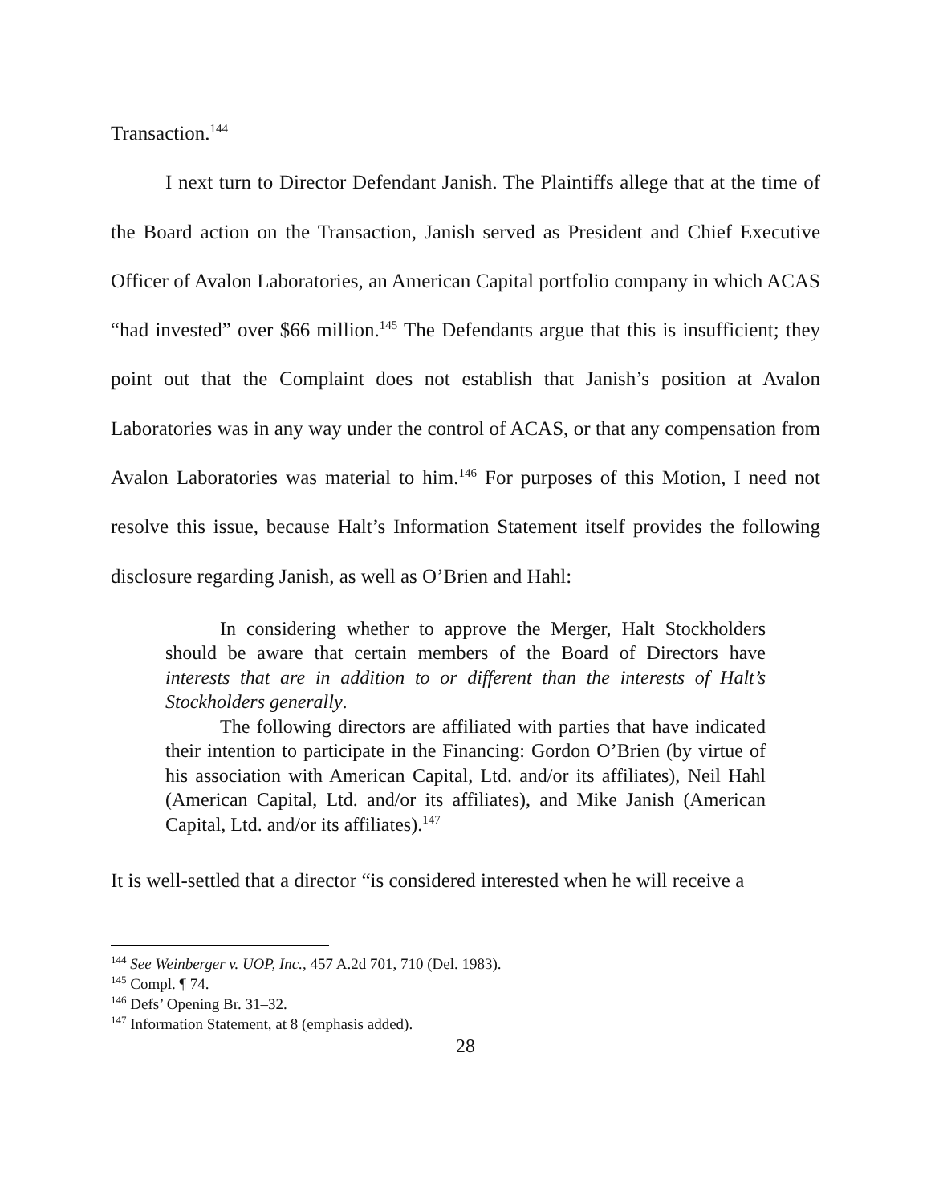Transaction.<sup>144</sup>
I next turn to Director Defendant Janish. The Plaintiffs allege that at the time of the Board action on the Transaction, Janish served as President and Chief Executive Officer of Avalon Laboratories, an American Capital portfolio company in which ACAS “had invested” over $66 million.<sup>145</sup> The Defendants argue that this is insufficient; they point out that the Complaint does not establish that Janish’s position at Avalon Laboratories was in any way under the control of ACAS, or that any compensation from Avalon Laboratories was material to him.<sup>146</sup> For purposes of this Motion, I need not resolve this issue, because Halt’s Information Statement itself provides the following disclosure regarding Janish, as well as O’Brien and Hahl:
In considering whether to approve the Merger, Halt Stockholders should be aware that certain members of the Board of Directors have interests that are in addition to or different than the interests of Halt’s Stockholders generally.
The following directors are affiliated with parties that have indicated their intention to participate in the Financing: Gordon O’Brien (by virtue of his association with American Capital, Ltd. and/or its affiliates), Neil Hahl (American Capital, Ltd. and/or its affiliates), and Mike Janish (American Capital, Ltd. and/or its affiliates).<sup>147</sup>
It is well-settled that a director “is considered interested when he will receive a
<sup>144</sup> See Weinberger v. UOP, Inc., 457 A.2d 701, 710 (Del. 1983).
<sup>145</sup> Compl. ¶ 74.
<sup>146</sup> Defs’ Opening Br. 31–32.
<sup>147</sup> Information Statement, at 8 (emphasis added).
28